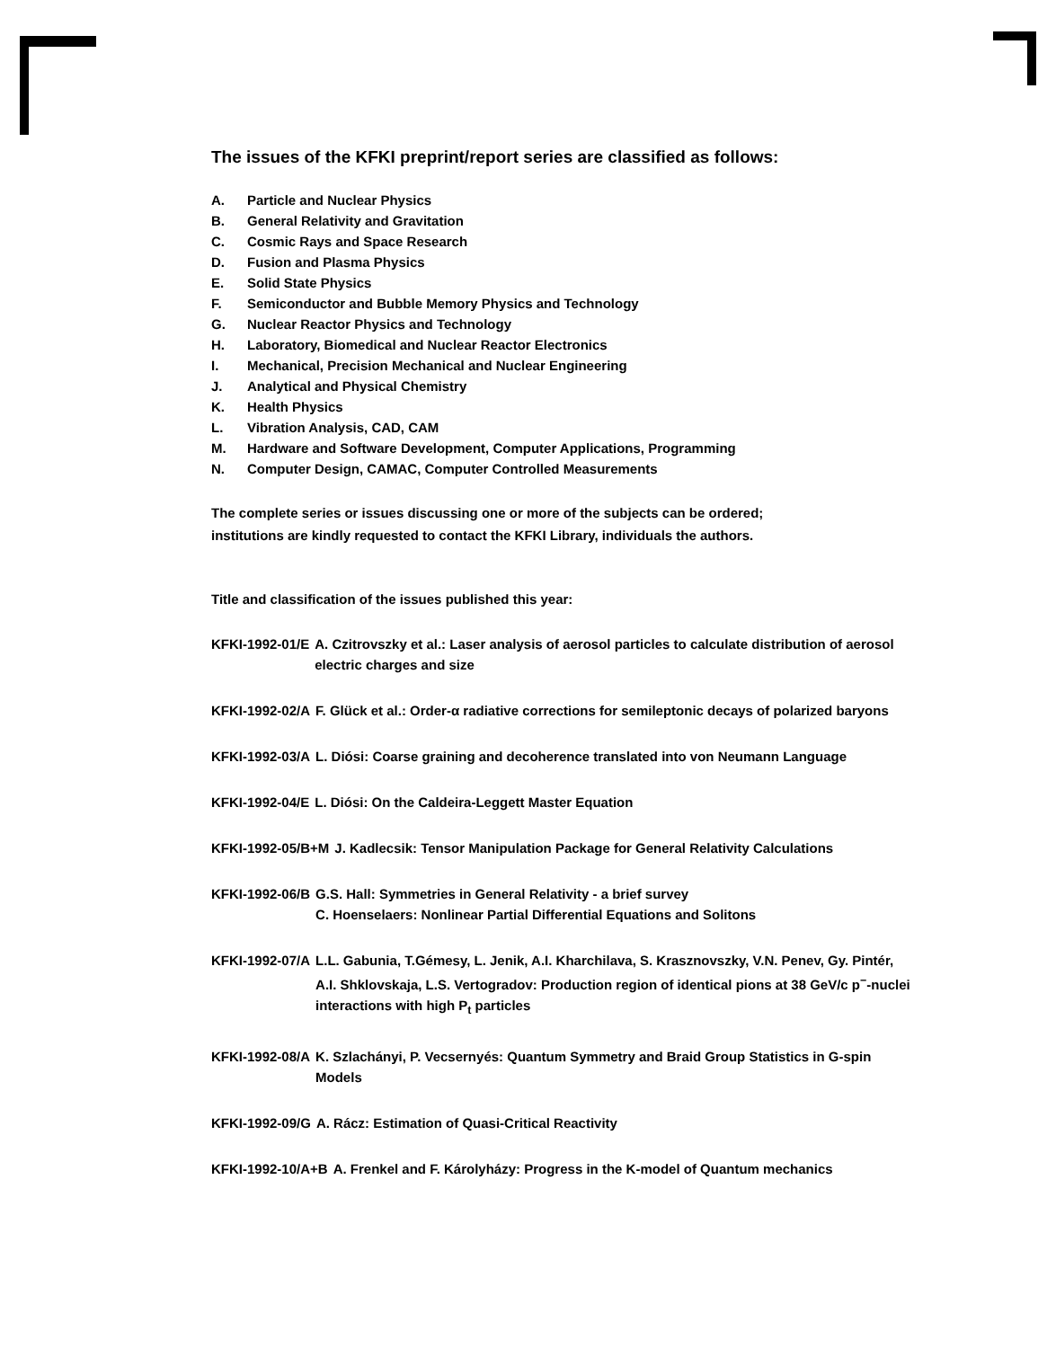The issues of the KFKI preprint/report series are classified as follows:
A. Particle and Nuclear Physics
B. General Relativity and Gravitation
C. Cosmic Rays and Space Research
D. Fusion and Plasma Physics
E. Solid State Physics
F. Semiconductor and Bubble Memory Physics and Technology
G. Nuclear Reactor Physics and Technology
H. Laboratory, Biomedical and Nuclear Reactor Electronics
I. Mechanical, Precision Mechanical and Nuclear Engineering
J. Analytical and Physical Chemistry
K. Health Physics
L. Vibration Analysis, CAD, CAM
M. Hardware and Software Development, Computer Applications, Programming
N. Computer Design, CAMAC, Computer Controlled Measurements
The complete series or issues discussing one or more of the subjects can be ordered;
institutions are kindly requested to contact the KFKI Library, individuals the authors.
Title and classification of the issues published this year:
KFKI-1992-01/E A. Czitrovszky et al.: Laser analysis of aerosol particles to calculate distribution of aerosol electric charges and size
KFKI-1992-02/A F. Glück et al.: Order-α radiative corrections for semileptonic decays of polarized baryons
KFKI-1992-03/A L. Diósi: Coarse graining and decoherence translated into von Neumann Language
KFKI-1992-04/E L. Diósi: On the Caldeira-Leggett Master Equation
KFKI-1992-05/B+M J. Kadlecsik: Tensor Manipulation Package for General Relativity Calculations
KFKI-1992-06/B G.S. Hall: Symmetries in General Relativity - a brief survey
C. Hoenselaers: Nonlinear Partial Differential Equations and Solitons
KFKI-1992-07/A L.L. Gabunia, T.Gémesy, L. Jenik, A.I. Kharchilava, S. Krasznovszky, V.N. Penev, Gy. Pintér, A.I. Shklovskaja, L.S. Vertogradov: Production region of identical pions at 38 GeV/c p<sup>−</sup>-nuclei interactions with high P<sub>t</sub> particles
KFKI-1992-08/A K. Szlachányi, P. Vecsernyés: Quantum Symmetry and Braid Group Statistics in G-spin Models
KFKI-1992-09/G A. Rácz: Estimation of Quasi-Critical Reactivity
KFKI-1992-10/A+B A. Frenkel and F. Károlyházy: Progress in the K-model of Quantum mechanics